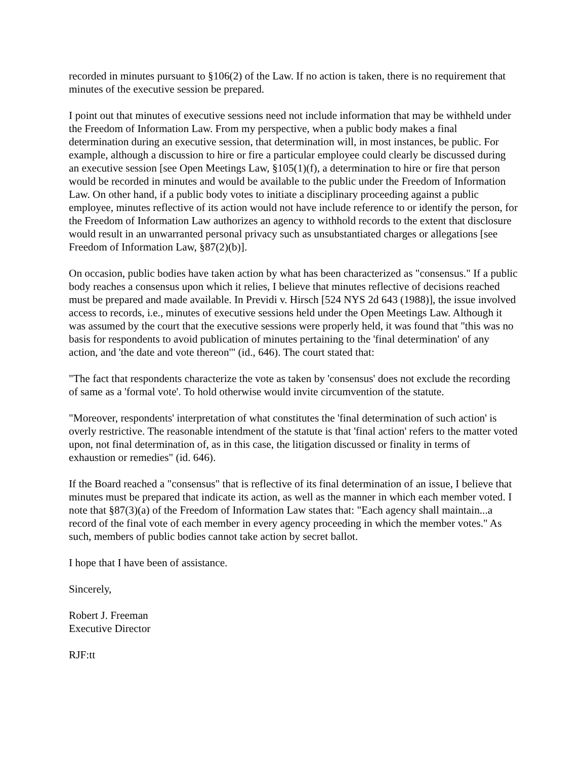recorded in minutes pursuant to §106(2) of the Law. If no action is taken, there is no requirement that minutes of the executive session be prepared.
I point out that minutes of executive sessions need not include information that may be withheld under the Freedom of Information Law. From my perspective, when a public body makes a final determination during an executive session, that determination will, in most instances, be public. For example, although a discussion to hire or fire a particular employee could clearly be discussed during an executive session [see Open Meetings Law, §105(1)(f), a determination to hire or fire that person would be recorded in minutes and would be available to the public under the Freedom of Information Law. On other hand, if a public body votes to initiate a disciplinary proceeding against a public employee, minutes reflective of its action would not have include reference to or identify the person, for the Freedom of Information Law authorizes an agency to withhold records to the extent that disclosure would result in an unwarranted personal privacy such as unsubstantiated charges or allegations [see Freedom of Information Law, §87(2)(b)].
On occasion, public bodies have taken action by what has been characterized as "consensus." If a public body reaches a consensus upon which it relies, I believe that minutes reflective of decisions reached must be prepared and made available. In Previdi v. Hirsch [524 NYS 2d 643 (1988)], the issue involved access to records, i.e., minutes of executive sessions held under the Open Meetings Law. Although it was assumed by the court that the executive sessions were properly held, it was found that "this was no basis for respondents to avoid publication of minutes pertaining to the 'final determination' of any action, and 'the date and vote thereon'" (id., 646). The court stated that:
"The fact that respondents characterize the vote as taken by 'consensus' does not exclude the recording of same as a 'formal vote'. To hold otherwise would invite circumvention of the statute.
"Moreover, respondents' interpretation of what constitutes the 'final determination of such action' is overly restrictive. The reasonable intendment of the statute is that 'final action' refers to the matter voted upon, not final determination of, as in this case, the litigation discussed or finality in terms of exhaustion or remedies" (id. 646).
If the Board reached a "consensus" that is reflective of its final determination of an issue, I believe that minutes must be prepared that indicate its action, as well as the manner in which each member voted. I note that §87(3)(a) of the Freedom of Information Law states that: "Each agency shall maintain...a record of the final vote of each member in every agency proceeding in which the member votes." As such, members of public bodies cannot take action by secret ballot.
I hope that I have been of assistance.
Sincerely,
Robert J. Freeman
Executive Director
RJF:tt